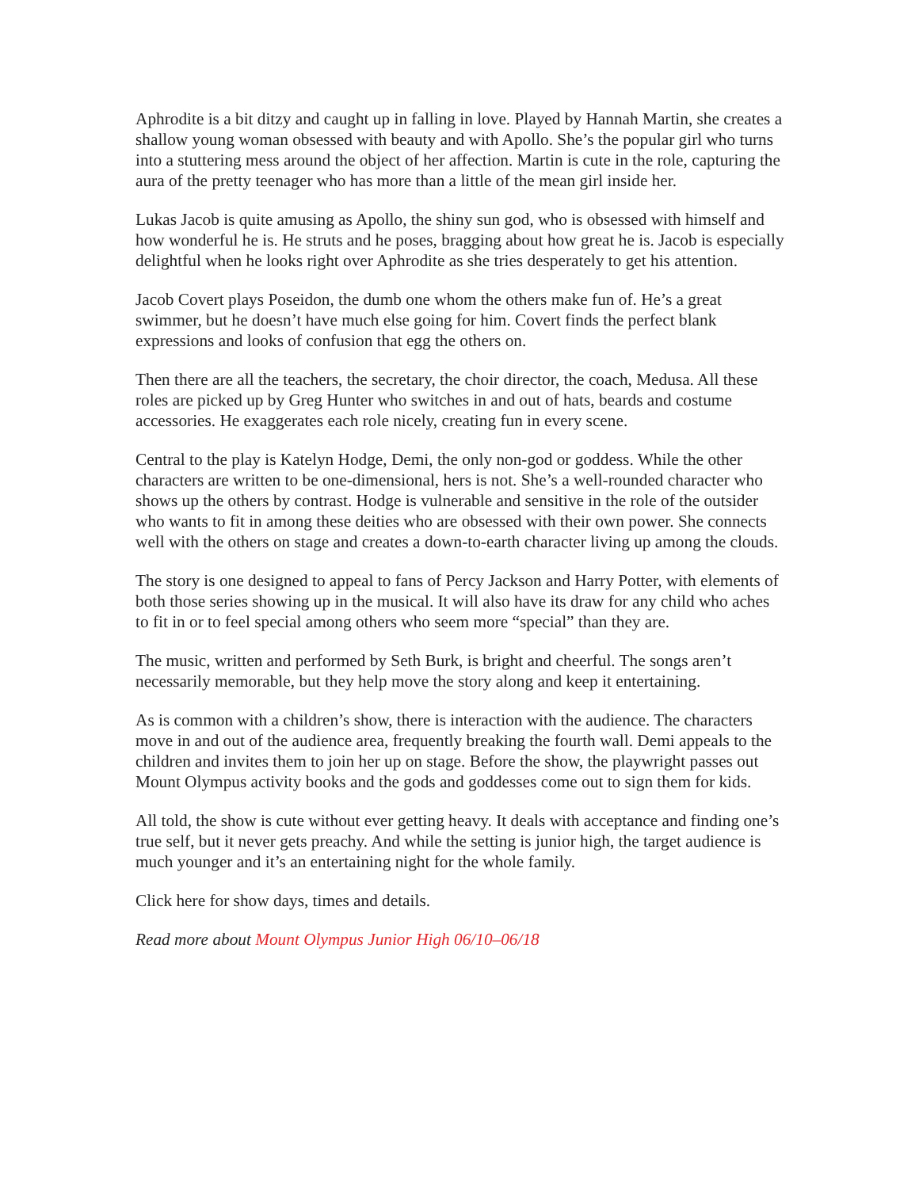Aphrodite is a bit ditzy and caught up in falling in love. Played by Hannah Martin, she creates a shallow young woman obsessed with beauty and with Apollo. She’s the popular girl who turns into a stuttering mess around the object of her affection. Martin is cute in the role, capturing the aura of the pretty teenager who has more than a little of the mean girl inside her.
Lukas Jacob is quite amusing as Apollo, the shiny sun god, who is obsessed with himself and how wonderful he is. He struts and he poses, bragging about how great he is. Jacob is especially delightful when he looks right over Aphrodite as she tries desperately to get his attention.
Jacob Covert plays Poseidon, the dumb one whom the others make fun of. He’s a great swimmer, but he doesn’t have much else going for him. Covert finds the perfect blank expressions and looks of confusion that egg the others on.
Then there are all the teachers, the secretary, the choir director, the coach, Medusa. All these roles are picked up by Greg Hunter who switches in and out of hats, beards and costume accessories. He exaggerates each role nicely, creating fun in every scene.
Central to the play is Katelyn Hodge, Demi, the only non-god or goddess. While the other characters are written to be one-dimensional, hers is not. She’s a well-rounded character who shows up the others by contrast. Hodge is vulnerable and sensitive in the role of the outsider who wants to fit in among these deities who are obsessed with their own power. She connects well with the others on stage and creates a down-to-earth character living up among the clouds.
The story is one designed to appeal to fans of Percy Jackson and Harry Potter, with elements of both those series showing up in the musical. It will also have its draw for any child who aches to fit in or to feel special among others who seem more “special” than they are.
The music, written and performed by Seth Burk, is bright and cheerful. The songs aren’t necessarily memorable, but they help move the story along and keep it entertaining.
As is common with a children’s show, there is interaction with the audience. The characters move in and out of the audience area, frequently breaking the fourth wall. Demi appeals to the children and invites them to join her up on stage. Before the show, the playwright passes out Mount Olympus activity books and the gods and goddesses come out to sign them for kids.
All told, the show is cute without ever getting heavy. It deals with acceptance and finding one’s true self, but it never gets preachy. And while the setting is junior high, the target audience is much younger and it’s an entertaining night for the whole family.
Click here for show days, times and details.
Read more about Mount Olympus Junior High 06/10–06/18